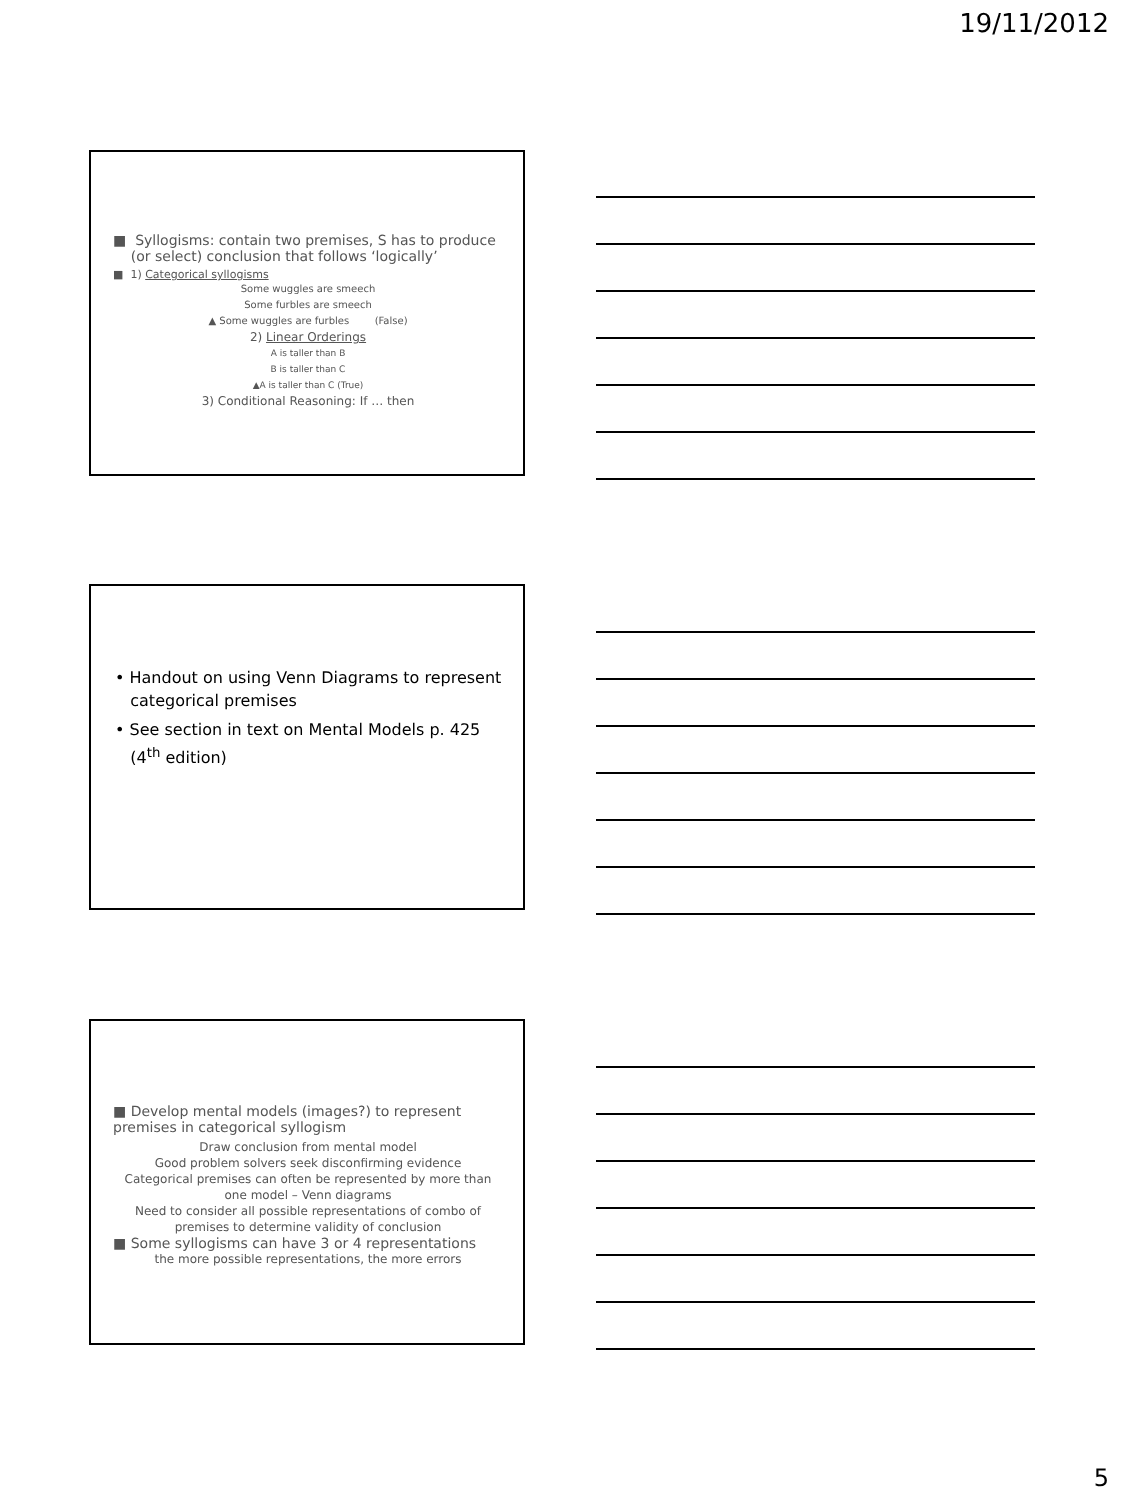19/11/2012
■ Syllogisms: contain two premises, S has to produce
(or select) conclusion that follows ‘logically’
■ 1) Categorical syllogisms
Some wuggles are smeech
Some furbles are smeech
▲ Some wuggles are furbles (False)
2) Linear Orderings
A is taller than B
B is taller than C
▲A is taller than C (True)
3) Conditional Reasoning: If … then
• Handout on using Venn Diagrams to represent
categorical premises
• See section in text on Mental Models p. 425
(4<sup>th</sup> edition)
■ Develop mental models (images?) to represent premises in categorical syllogism
Draw conclusion from mental model
Good problem solvers seek disconfirming evidence
Categorical premises can often be represented by more than one model – Venn diagrams
Need to consider all possible representations of combo of premises to determine validity of conclusion
■ Some syllogisms can have 3 or 4 representations
the more possible representations, the more errors
5